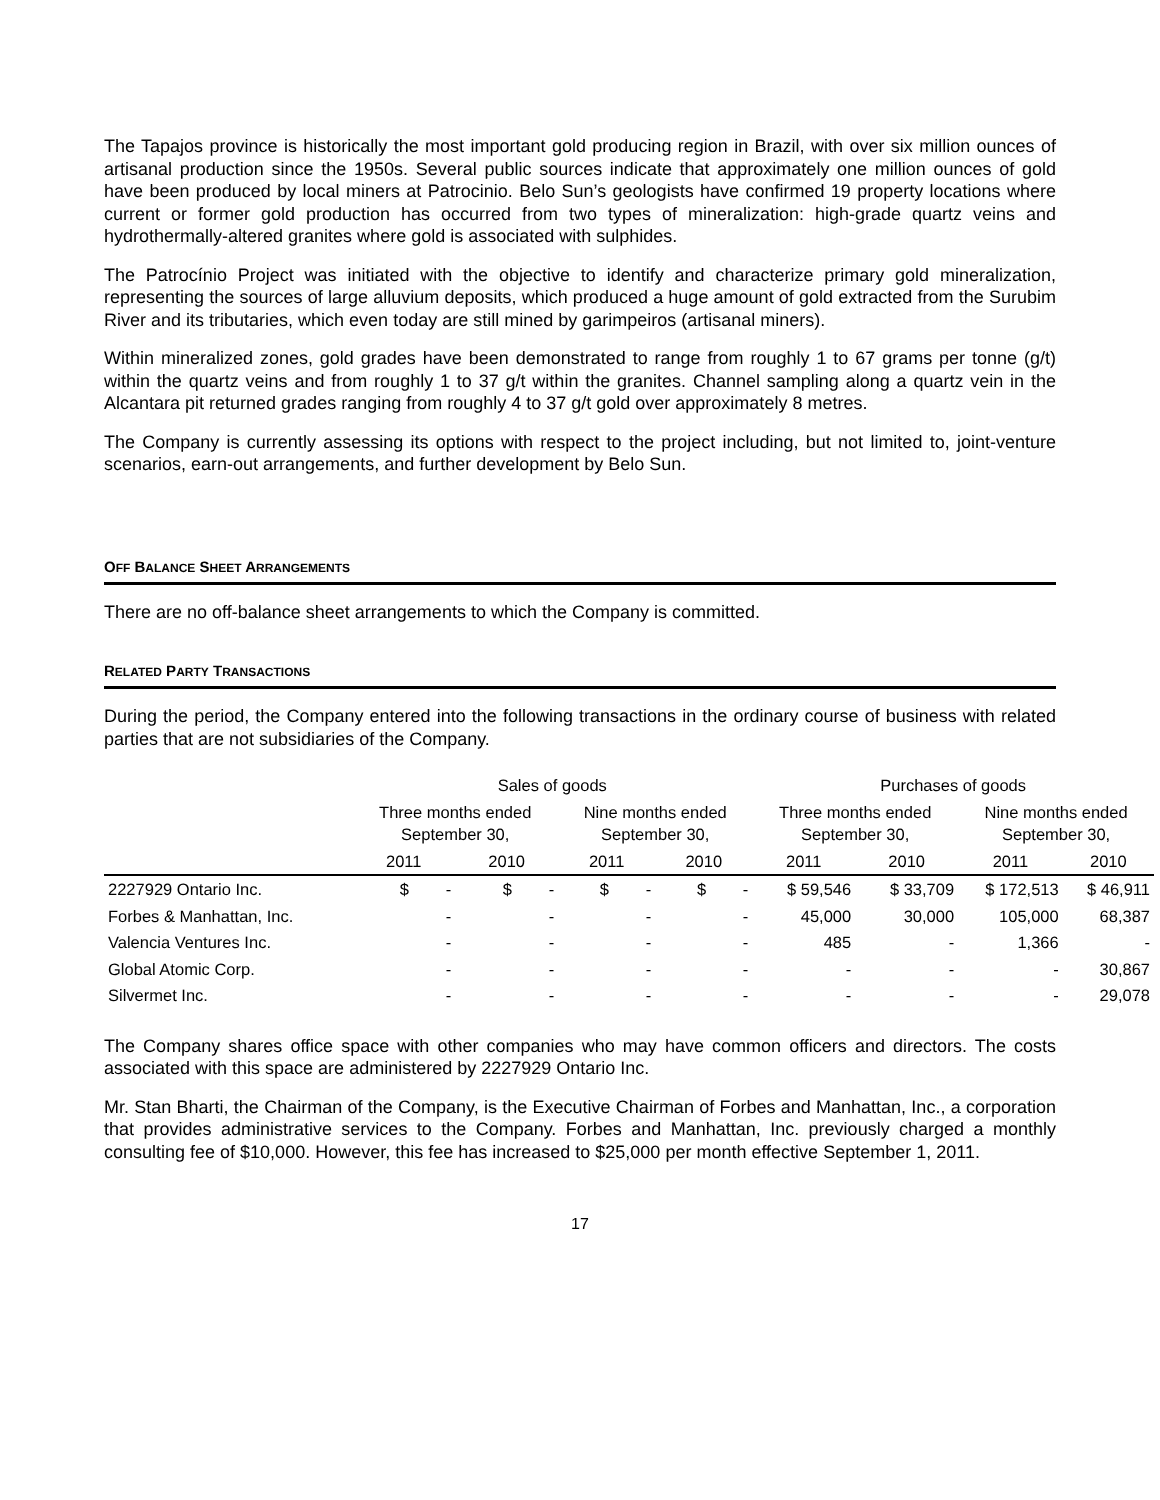The Tapajos province is historically the most important gold producing region in Brazil, with over six million ounces of artisanal production since the 1950s. Several public sources indicate that approximately one million ounces of gold have been produced by local miners at Patrocinio. Belo Sun’s geologists have confirmed 19 property locations where current or former gold production has occurred from two types of mineralization: high-grade quartz veins and hydrothermally-altered granites where gold is associated with sulphides.
The Patrocínio Project was initiated with the objective to identify and characterize primary gold mineralization, representing the sources of large alluvium deposits, which produced a huge amount of gold extracted from the Surubim River and its tributaries, which even today are still mined by garimpeiros (artisanal miners).
Within mineralized zones, gold grades have been demonstrated to range from roughly 1 to 67 grams per tonne (g/t) within the quartz veins and from roughly 1 to 37 g/t within the granites. Channel sampling along a quartz vein in the Alcantara pit returned grades ranging from roughly 4 to 37 g/t gold over approximately 8 metres.
The Company is currently assessing its options with respect to the project including, but not limited to, joint-venture scenarios, earn-out arrangements, and further development by Belo Sun.
OFF BALANCE SHEET ARRANGEMENTS
There are no off-balance sheet arrangements to which the Company is committed.
RELATED PARTY TRANSACTIONS
During the period, the Company entered into the following transactions in the ordinary course of business with related parties that are not subsidiaries of the Company.
| | Sales of goods | | | | Purchases of goods | | | |
| --- | --- | --- | --- | --- | --- | --- | --- | --- |
| | Three months ended September 30, | | Nine months ended September 30, | | Three months ended September 30, | | Nine months ended September 30, | |
| | 2011 | 2010 | 2011 | 2010 | 2011 | 2010 | 2011 | 2010 |
| 2227929 Ontario Inc. | $ - | $ - | $ - | $ - | $ 59,546 | $ 33,709 | $ 172,513 | $ 46,911 |
| Forbes & Manhattan, Inc. | - | - | - | - | 45,000 | 30,000 | 105,000 | 68,387 |
| Valencia Ventures Inc. | - | - | - | - | 485 | - | 1,366 | - |
| Global Atomic Corp. | - | - | - | - | - | - | - | 30,867 |
| Silvermet Inc. | - | - | - | - | - | - | - | 29,078 |
The Company shares office space with other companies who may have common officers and directors. The costs associated with this space are administered by 2227929 Ontario Inc.
Mr. Stan Bharti, the Chairman of the Company, is the Executive Chairman of Forbes and Manhattan, Inc., a corporation that provides administrative services to the Company. Forbes and Manhattan, Inc. previously charged a monthly consulting fee of $10,000. However, this fee has increased to $25,000 per month effective September 1, 2011.
17